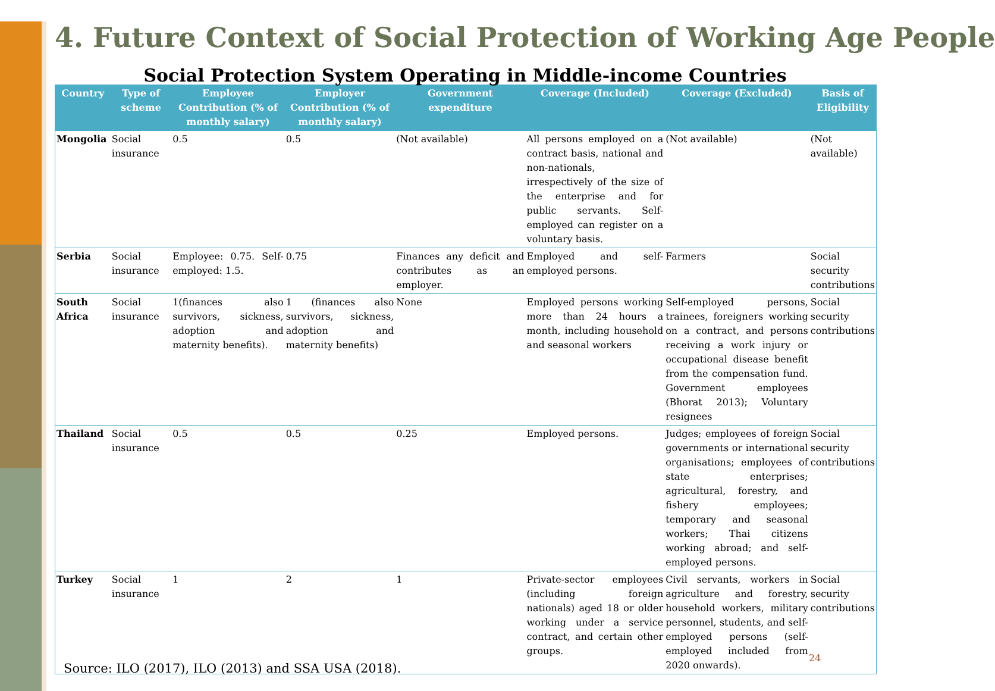4. Future Context of Social Protection of Working Age People
Social Protection System Operating in Middle-income Countries
| Country | Type of scheme | Employee Contribution (% of monthly salary) | Employer Contribution (% of monthly salary) | Government expenditure | Coverage (Included) | Coverage (Excluded) | Basis of Eligibility |
| --- | --- | --- | --- | --- | --- | --- | --- |
| Mongolia | Social insurance | 0.5 | 0.5 | (Not available) | All persons employed on a contract basis, national and non-nationals, irrespectively of the size of the enterprise and for public servants. Self-employed can register on a voluntary basis. | (Not available) | (Not available) |
| Serbia | Social insurance | Employee: 0.75. Self-employed: 1.5. | 0.75 | Finances any deficit and contributes as an employer. | Employed and self-employed persons. | Farmers | Social security contributions |
| South Africa | Social insurance | 1(finances also survivors, sickness, adoption and maternity benefits). | 1 (finances also survivors, sickness, adoption and maternity benefits) | None | Employed persons working more than 24 hours a month, including household and seasonal workers | Self-employed persons, trainees, foreigners working on a contract, and persons receiving a work injury or occupational disease benefit from the compensation fund. Government employees (Bhorat 2013); Voluntary resignees | Social security contributions |
| Thailand | Social insurance | 0.5 | 0.5 | 0.25 | Employed persons. | Judges; employees of foreign governments or international organisations; employees of state enterprises; agricultural, forestry, and fishery employees; temporary and seasonal workers; Thai citizens working abroad; and self-employed persons. | Social security contributions |
| Turkey | Social insurance | 1 | 2 | 1 | Private-sector employees (including foreign nationals) aged 18 or older working under a service contract, and certain other groups. | Civil servants, workers in agriculture and forestry, household workers, military personnel, students, and self-employed persons (self-employed included from 2020 onwards). | Social security contributions |
Source: ILO (2017), ILO (2013) and SSA USA (2018).
24